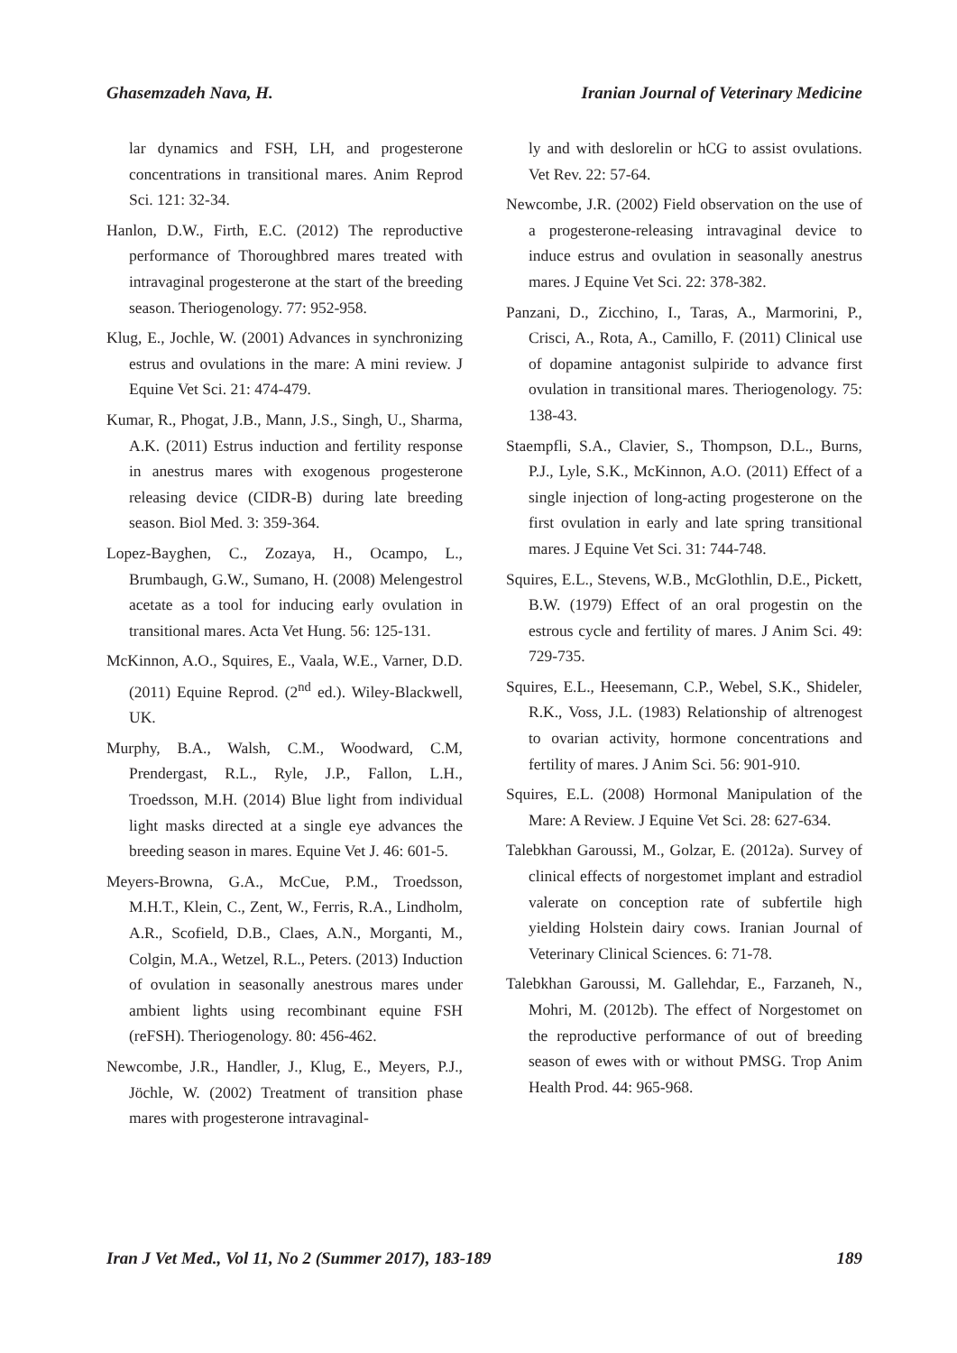Ghasemzadeh Nava, H. Iranian Journal of Veterinary Medicine
lar dynamics and FSH, LH, and progesterone concentrations in transitional mares. Anim Reprod Sci. 121: 32-34.
Hanlon, D.W., Firth, E.C. (2012) The reproductive performance of Thoroughbred mares treated with intravaginal progesterone at the start of the breeding season. Theriogenology. 77: 952-958.
Klug, E., Jochle, W. (2001) Advances in synchronizing estrus and ovulations in the mare: A mini review. J Equine Vet Sci. 21: 474-479.
Kumar, R., Phogat, J.B., Mann, J.S., Singh, U., Sharma, A.K. (2011) Estrus induction and fertility response in anestrus mares with exogenous progesterone releasing device (CIDR-B) during late breeding season. Biol Med. 3: 359-364.
Lopez-Bayghen, C., Zozaya, H., Ocampo, L., Brumbaugh, G.W., Sumano, H. (2008) Melengestrol acetate as a tool for inducing early ovulation in transitional mares. Acta Vet Hung. 56: 125-131.
McKinnon, A.O., Squires, E., Vaala, W.E., Varner, D.D. (2011) Equine Reprod. (2<sup>nd</sup> ed.). Wiley-Blackwell, UK.
Murphy, B.A., Walsh, C.M., Woodward, C.M, Prendergast, R.L., Ryle, J.P., Fallon, L.H., Troedsson, M.H. (2014) Blue light from individual light masks directed at a single eye advances the breeding season in mares. Equine Vet J. 46: 601-5.
Meyers-Browna, G.A., McCue, P.M., Troedsson, M.H.T., Klein, C., Zent, W., Ferris, R.A., Lindholm, A.R., Scofield, D.B., Claes, A.N., Morganti, M., Colgin, M.A., Wetzel, R.L., Peters. (2013) Induction of ovulation in seasonally anestrous mares under ambient lights using recombinant equine FSH (reFSH). Theriogenology. 80: 456-462.
Newcombe, J.R., Handler, J., Klug, E., Meyers, P.J., Jöchle, W. (2002) Treatment of transition phase mares with progesterone intravaginal-
ly and with deslorelin or hCG to assist ovulations. Vet Rev. 22: 57-64.
Newcombe, J.R. (2002) Field observation on the use of a progesterone-releasing intravaginal device to induce estrus and ovulation in seasonally anestrus mares. J Equine Vet Sci. 22: 378-382.
Panzani, D., Zicchino, I., Taras, A., Marmorini, P., Crisci, A., Rota, A., Camillo, F. (2011) Clinical use of dopamine antagonist sulpiride to advance first ovulation in transitional mares. Theriogenology. 75: 138-43.
Staempfli, S.A., Clavier, S., Thompson, D.L., Burns, P.J., Lyle, S.K., McKinnon, A.O. (2011) Effect of a single injection of long-acting progesterone on the first ovulation in early and late spring transitional mares. J Equine Vet Sci. 31: 744-748.
Squires, E.L., Stevens, W.B., McGlothlin, D.E., Pickett, B.W. (1979) Effect of an oral progestin on the estrous cycle and fertility of mares. J Anim Sci. 49: 729-735.
Squires, E.L., Heesemann, C.P., Webel, S.K., Shideler, R.K., Voss, J.L. (1983) Relationship of altrenogest to ovarian activity, hormone concentrations and fertility of mares. J Anim Sci. 56: 901-910.
Squires, E.L. (2008) Hormonal Manipulation of the Mare: A Review. J Equine Vet Sci. 28: 627-634.
Talebkhan Garoussi, M., Golzar, E. (2012a). Survey of clinical effects of norgestomet implant and estradiol valerate on conception rate of subfertile high yielding Holstein dairy cows. Iranian Journal of Veterinary Clinical Sciences. 6: 71-78.
Talebkhan Garoussi, M. Gallehdar, E., Farzaneh, N., Mohri, M. (2012b). The effect of Norgestomet on the reproductive performance of out of breeding season of ewes with or without PMSG. Trop Anim Health Prod. 44: 965-968.
Iran J Vet Med., Vol 11, No 2 (Summer 2017), 183-189 189